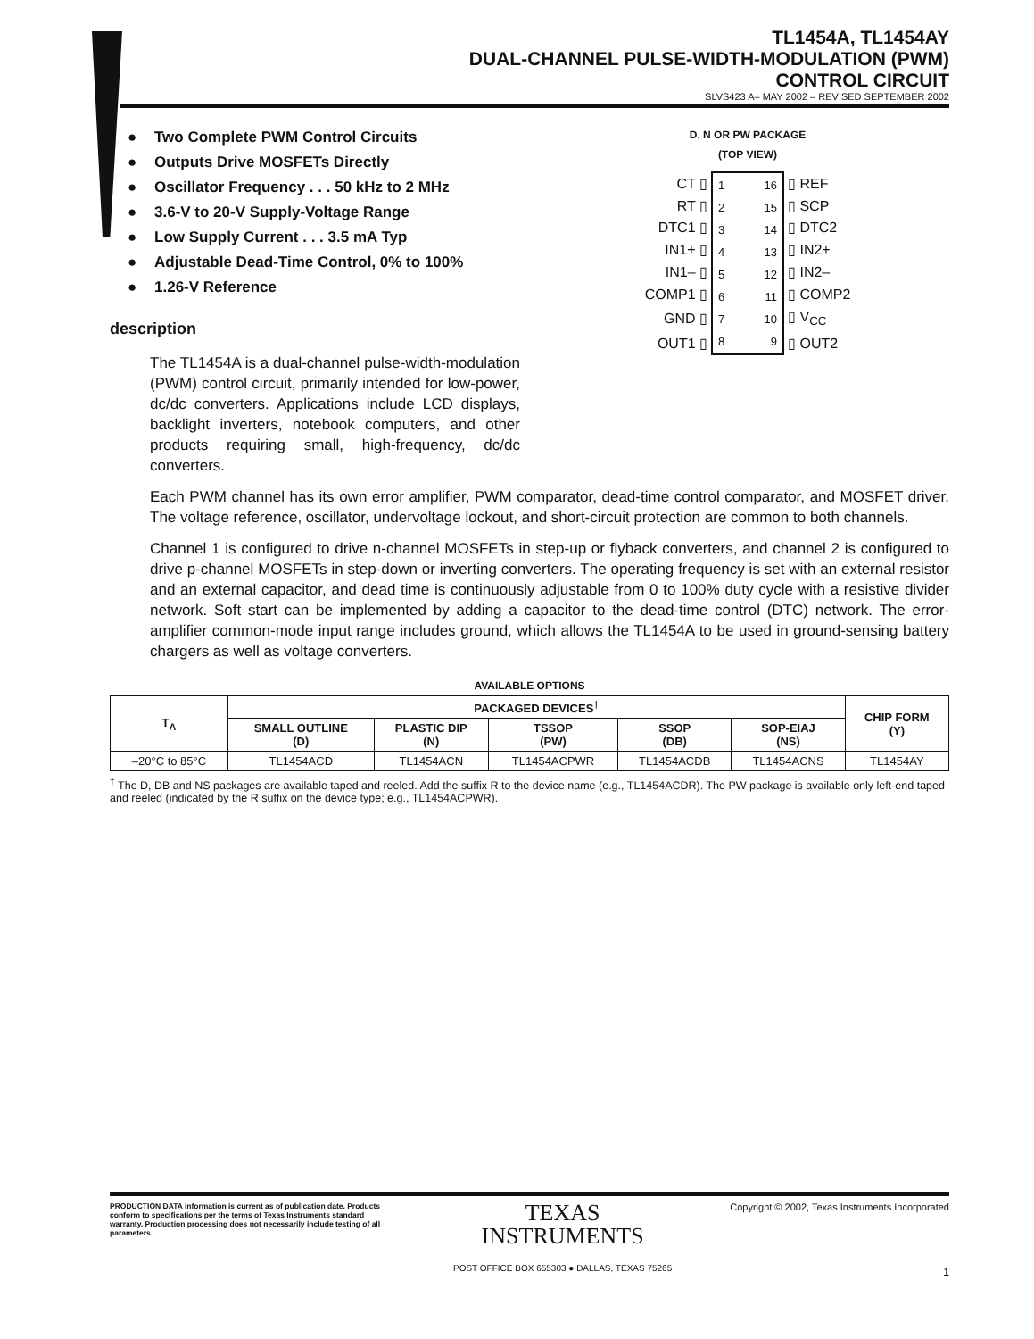TL1454A, TL1454AY
DUAL-CHANNEL PULSE-WIDTH-MODULATION (PWM)
CONTROL CIRCUIT
SLVS423 A– MAY 2002 – REVISED SEPTEMBER 2002
● Two Complete PWM Control Circuits
● Outputs Drive MOSFETs Directly
● Oscillator Frequency . . . 50 kHz to 2 MHz
● 3.6-V to 20-V Supply-Voltage Range
● Low Supply Current . . . 3.5 mA Typ
● Adjustable Dead-Time Control, 0% to 100%
● 1.26-V Reference
description
The TL1454A is a dual-channel pulse-width-modulation (PWM) control circuit, primarily intended for low-power, dc/dc converters. Applications include LCD displays, backlight inverters, notebook computers, and other products requiring small, high-frequency, dc/dc converters.
D, N OR PW PACKAGE
(TOP VIEW)
| CT ▯ | / 1 / 16 / / 2 / 15 / / 3 / 14 / / 4 / 13 / / 5 / 12 / / 6 / 11 / / 7 / 10 / / 8 / 9 / | ▯ REF |
| RT ▯ | | ▯ SCP |
| DTC1 ▯ | | ▯ DTC2 |
| IN1+ ▯ | | ▯ IN2+ |
| IN1– ▯ | | ▯ IN2– |
| COMP1 ▯ | | ▯ COMP2 |
| GND ▯ | | ▯ V<sub>CC</sub> |
| OUT1 ▯ | | ▯ OUT2 |
Each PWM channel has its own error amplifier, PWM comparator, dead-time control comparator, and MOSFET driver. The voltage reference, oscillator, undervoltage lockout, and short-circuit protection are common to both channels.
Channel 1 is configured to drive n-channel MOSFETs in step-up or flyback converters, and channel 2 is configured to drive p-channel MOSFETs in step-down or inverting converters. The operating frequency is set with an external resistor and an external capacitor, and dead time is continuously adjustable from 0 to 100% duty cycle with a resistive divider network. Soft start can be implemented by adding a capacitor to the dead-time control (DTC) network. The error-amplifier common-mode input range includes ground, which allows the TL1454A to be used in ground-sensing battery chargers as well as voltage converters.
AVAILABLE OPTIONS
| T<sub>A</sub> | PACKAGED DEVICES<sup>†</sup> | | | | | CHIP FORM (Y) |
| --- | --- | --- | --- | --- | --- | --- |
| | SMALL OUTLINE (D) | PLASTIC DIP (N) | TSSOP (PW) | SSOP (DB) | SOP-EIAJ (NS) | |
| –20°C to 85°C | TL1454ACD | TL1454ACN | TL1454ACPWR | TL1454ACDB | TL1454ACNS | TL1454AY |
<sup>†</sup> The D, DB and NS packages are available taped and reeled. Add the suffix R to the device name (e.g., TL1454ACDR). The PW package is available only left-end taped and reeled (indicated by the R suffix on the device type; e.g., TL1454ACPWR).
PRODUCTION DATA information is current as of publication date. Products conform to specifications per the terms of Texas Instruments standard warranty. Production processing does not necessarily include testing of all parameters.
TEXAS
INSTRUMENTS
POST OFFICE BOX 655303 ● DALLAS, TEXAS 75265
Copyright © 2002, Texas Instruments Incorporated
1